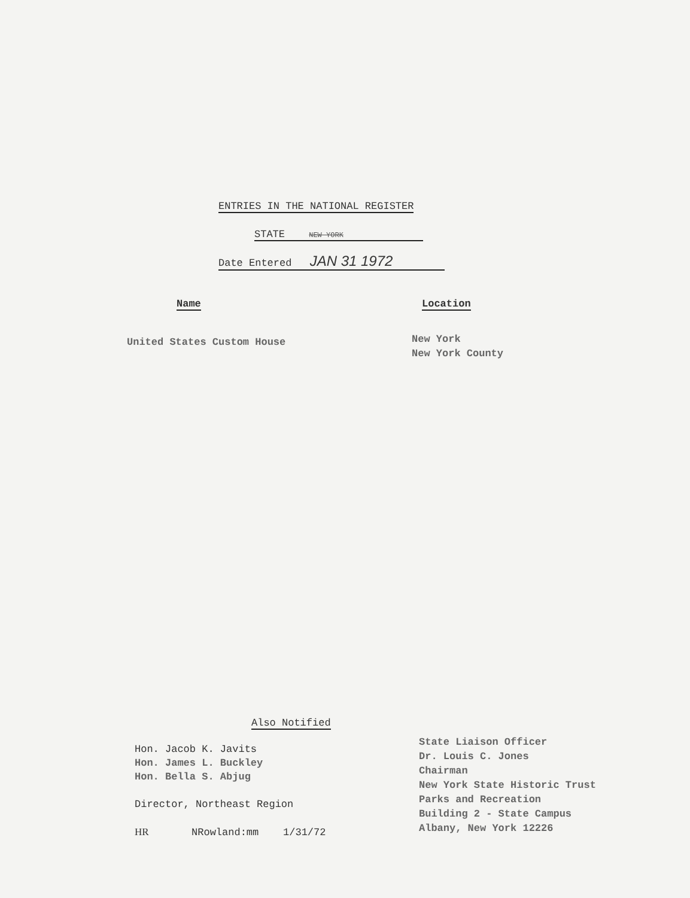ENTRIES IN THE NATIONAL REGISTER
STATE NEW YORK
Date Entered JAN 31 1972
Name Location
United States Custom House
New York
New York County
Also Notified
Hon. Jacob K. Javits
Hon. James L. Buckley
Hon. Bella S. Abjug
Director, Northeast Region
HR NRowland:mm 1/31/72
State Liaison Officer
Dr. Louis C. Jones
Chairman
New York State Historic Trust
Parks and Recreation
Building 2 - State Campus
Albany, New York 12226